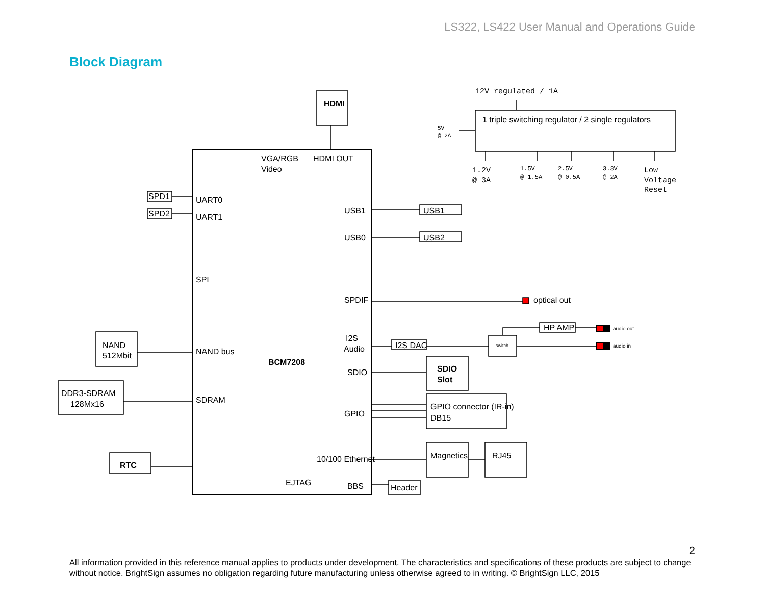LS322, LS422 User Manual and Operations Guide
Block Diagram
HDMI
VGA/RGB
Video
HDMI OUT
UART0
UART1
SPD1
SPD2
USB1
USB0
USB1
USB2
SPI
SPDIF
optical out
I2S
Audio
I2S DAC
switch
HP AMP
audio out
audio in
NAND
512Mbit
NAND bus
BCM7208
SDIO
SDIO
Slot
DDR3-SDRAM
128Mx16
SDRAM
GPIO
GPIO connector (IR-in)
DB15
RTC
10/100 Ethernet
Magnetics
RJ45
EJTAG
BBS
Header
1 triple switching regulator / 2 single regulators
12V regulated / 1A
5V
@ 2A
1.2V
@ 3A
1.5V
@ 1.5A
2.5V
@ 0.5A
3.3V
@ 2A
Low
Voltage
Reset
2
All information provided in this reference manual applies to products under development. The characteristics and specifications of these products are subject to change without notice. BrightSign assumes no obligation regarding future manufacturing unless otherwise agreed to in writing. © BrightSign LLC, 2015